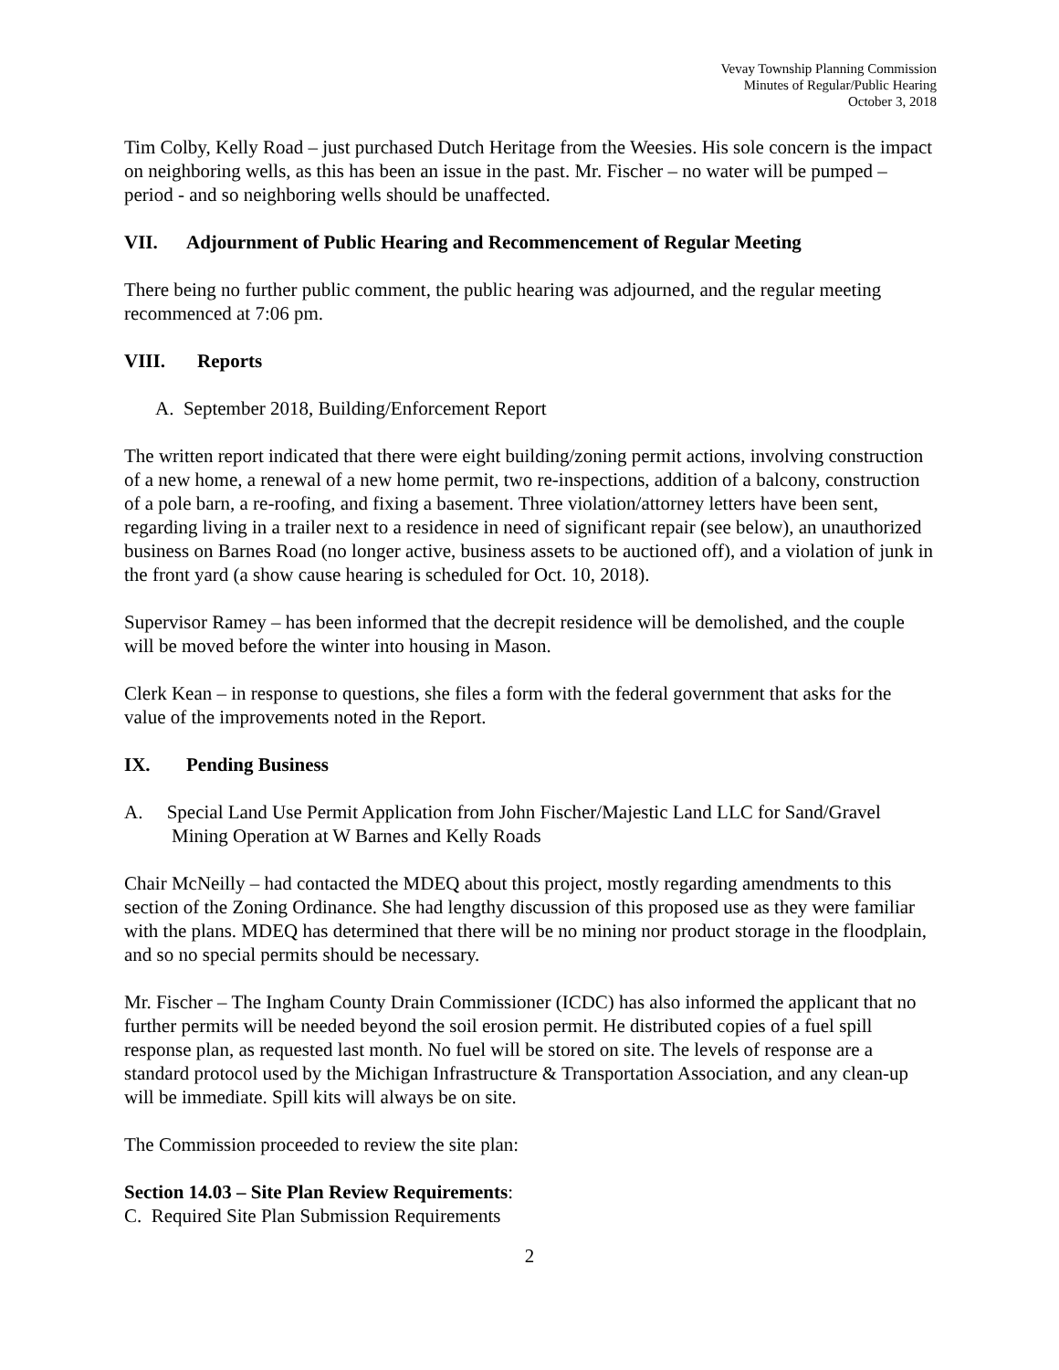Vevay Township Planning Commission
Minutes of Regular/Public Hearing
October 3, 2018
Tim Colby, Kelly Road – just purchased Dutch Heritage from the Weesies. His sole concern is the impact on neighboring wells, as this has been an issue in the past. Mr. Fischer – no water will be pumped – period - and so neighboring wells should be unaffected.
VII. Adjournment of Public Hearing and Recommencement of Regular Meeting
There being no further public comment, the public hearing was adjourned, and the regular meeting recommenced at 7:06 pm.
VIII. Reports
A. September 2018, Building/Enforcement Report
The written report indicated that there were eight building/zoning permit actions, involving construction of a new home, a renewal of a new home permit, two re-inspections, addition of a balcony, construction of a pole barn, a re-roofing, and fixing a basement. Three violation/attorney letters have been sent, regarding living in a trailer next to a residence in need of significant repair (see below), an unauthorized business on Barnes Road (no longer active, business assets to be auctioned off), and a violation of junk in the front yard (a show cause hearing is scheduled for Oct. 10, 2018).
Supervisor Ramey – has been informed that the decrepit residence will be demolished, and the couple will be moved before the winter into housing in Mason.
Clerk Kean – in response to questions, she files a form with the federal government that asks for the value of the improvements noted in the Report.
IX. Pending Business
A. Special Land Use Permit Application from John Fischer/Majestic Land LLC for Sand/Gravel Mining Operation at W Barnes and Kelly Roads
Chair McNeilly – had contacted the MDEQ about this project, mostly regarding amendments to this section of the Zoning Ordinance. She had lengthy discussion of this proposed use as they were familiar with the plans. MDEQ has determined that there will be no mining nor product storage in the floodplain, and so no special permits should be necessary.
Mr. Fischer – The Ingham County Drain Commissioner (ICDC) has also informed the applicant that no further permits will be needed beyond the soil erosion permit. He distributed copies of a fuel spill response plan, as requested last month. No fuel will be stored on site. The levels of response are a standard protocol used by the Michigan Infrastructure & Transportation Association, and any clean-up will be immediate. Spill kits will always be on site.
The Commission proceeded to review the site plan:
Section 14.03 – Site Plan Review Requirements:
C. Required Site Plan Submission Requirements
2